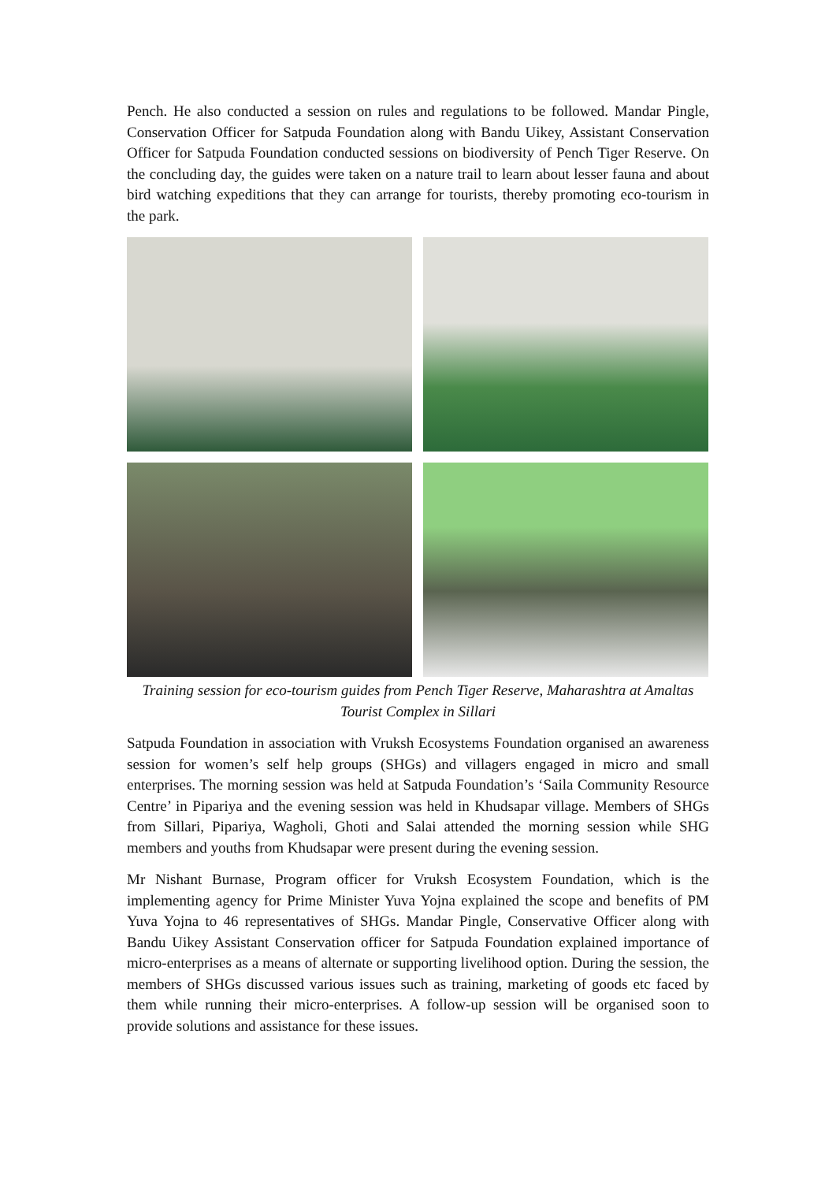Pench. He also conducted a session on rules and regulations to be followed. Mandar Pingle, Conservation Officer for Satpuda Foundation along with Bandu Uikey, Assistant Conservation Officer for Satpuda Foundation conducted sessions on biodiversity of Pench Tiger Reserve. On the concluding day, the guides were taken on a nature trail to learn about lesser fauna and about bird watching expeditions that they can arrange for tourists, thereby promoting eco-tourism in the park.
Training session for eco-tourism guides from Pench Tiger Reserve, Maharashtra at Amaltas Tourist Complex in Sillari
Satpuda Foundation in association with Vruksh Ecosystems Foundation organised an awareness session for women’s self help groups (SHGs) and villagers engaged in micro and small enterprises. The morning session was held at Satpuda Foundation’s ‘Saila Community Resource Centre’ in Pipariya and the evening session was held in Khudsapar village. Members of SHGs from Sillari, Pipariya, Wagholi, Ghoti and Salai attended the morning session while SHG members and youths from Khudsapar were present during the evening session.
Mr Nishant Burnase, Program officer for Vruksh Ecosystem Foundation, which is the implementing agency for Prime Minister Yuva Yojna explained the scope and benefits of PM Yuva Yojna to 46 representatives of SHGs. Mandar Pingle, Conservative Officer along with Bandu Uikey Assistant Conservation officer for Satpuda Foundation explained importance of micro-enterprises as a means of alternate or supporting livelihood option. During the session, the members of SHGs discussed various issues such as training, marketing of goods etc faced by them while running their micro-enterprises. A follow-up session will be organised soon to provide solutions and assistance for these issues.